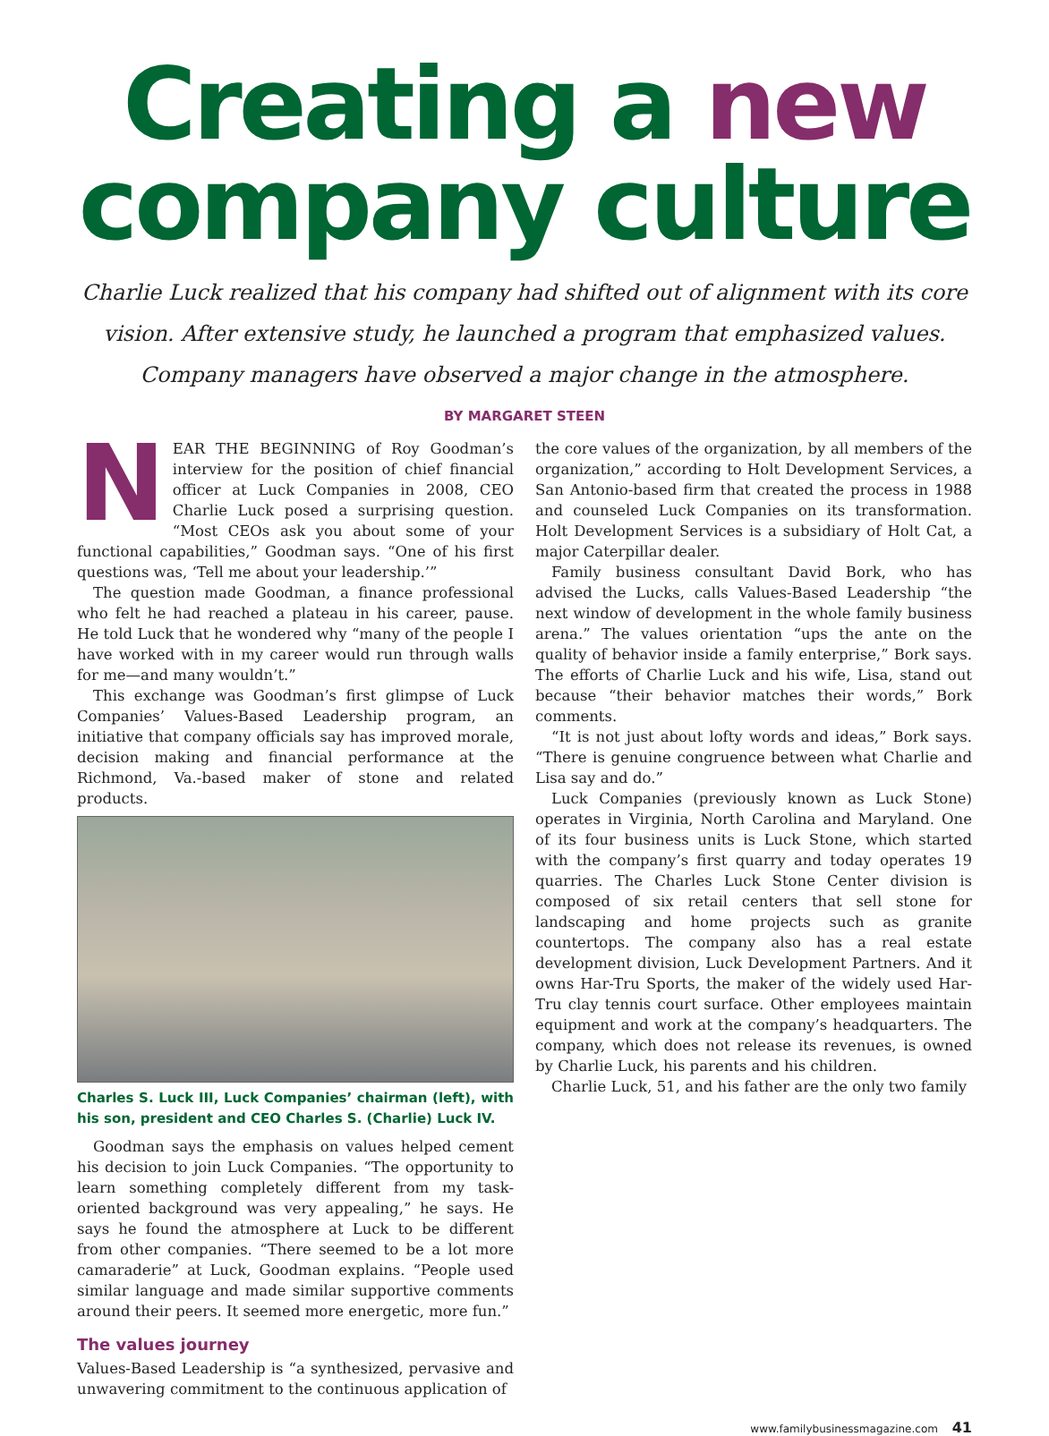Creating a new
company culture
Charlie Luck realized that his company had shifted out of alignment with its core vision. After extensive study, he launched a program that emphasized values. Company managers have observed a major change in the atmosphere.
BY MARGARET STEEN
NEAR THE BEGINNING of Roy Goodman’s interview for the position of chief financial officer at Luck Companies in 2008, CEO Charlie Luck posed a surprising question. “Most CEOs ask you about some of your functional capabilities,” Goodman says. “One of his first questions was, ‘Tell me about your leadership.’”
The question made Goodman, a finance professional who felt he had reached a plateau in his career, pause. He told Luck that he wondered why “many of the people I have worked with in my career would run through walls for me—and many wouldn’t.”
This exchange was Goodman’s first glimpse of Luck Companies’ Values-Based Leadership program, an initiative that company officials say has improved morale, decision making and financial performance at the Richmond, Va.-based maker of stone and related products.
Charles S. Luck III, Luck Companies’ chairman (left), with his son, president and CEO Charles S. (Charlie) Luck IV.
Goodman says the emphasis on values helped cement his decision to join Luck Companies. “The opportunity to learn something completely different from my task-oriented background was very appealing,” he says. He says he found the atmosphere at Luck to be different from other companies. “There seemed to be a lot more camaraderie” at Luck, Goodman explains. “People used similar language and made similar supportive comments around their peers. It seemed more energetic, more fun.”
The values journey
Values-Based Leadership is “a synthesized, pervasive and unwavering commitment to the continuous application of
the core values of the organization, by all members of the organization,” according to Holt Development Services, a San Antonio-based firm that created the process in 1988 and counseled Luck Companies on its transformation. Holt Development Services is a subsidiary of Holt Cat, a major Caterpillar dealer.
Family business consultant David Bork, who has advised the Lucks, calls Values-Based Leadership “the next window of development in the whole family business arena.” The values orientation “ups the ante on the quality of behavior inside a family enterprise,” Bork says. The efforts of Charlie Luck and his wife, Lisa, stand out because “their behavior matches their words,” Bork comments.
“It is not just about lofty words and ideas,” Bork says. “There is genuine congruence between what Charlie and Lisa say and do.”
Luck Companies (previously known as Luck Stone) operates in Virginia, North Carolina and Maryland. One of its four business units is Luck Stone, which started with the company’s first quarry and today operates 19 quarries. The Charles Luck Stone Center division is composed of six retail centers that sell stone for landscaping and home projects such as granite countertops. The company also has a real estate development division, Luck Development Partners. And it owns Har-Tru Sports, the maker of the widely used Har-Tru clay tennis court surface. Other employees maintain equipment and work at the company’s headquarters. The company, which does not release its revenues, is owned by Charlie Luck, his parents and his children.
Charlie Luck, 51, and his father are the only two family
www.familybusinessmagazine.com 41